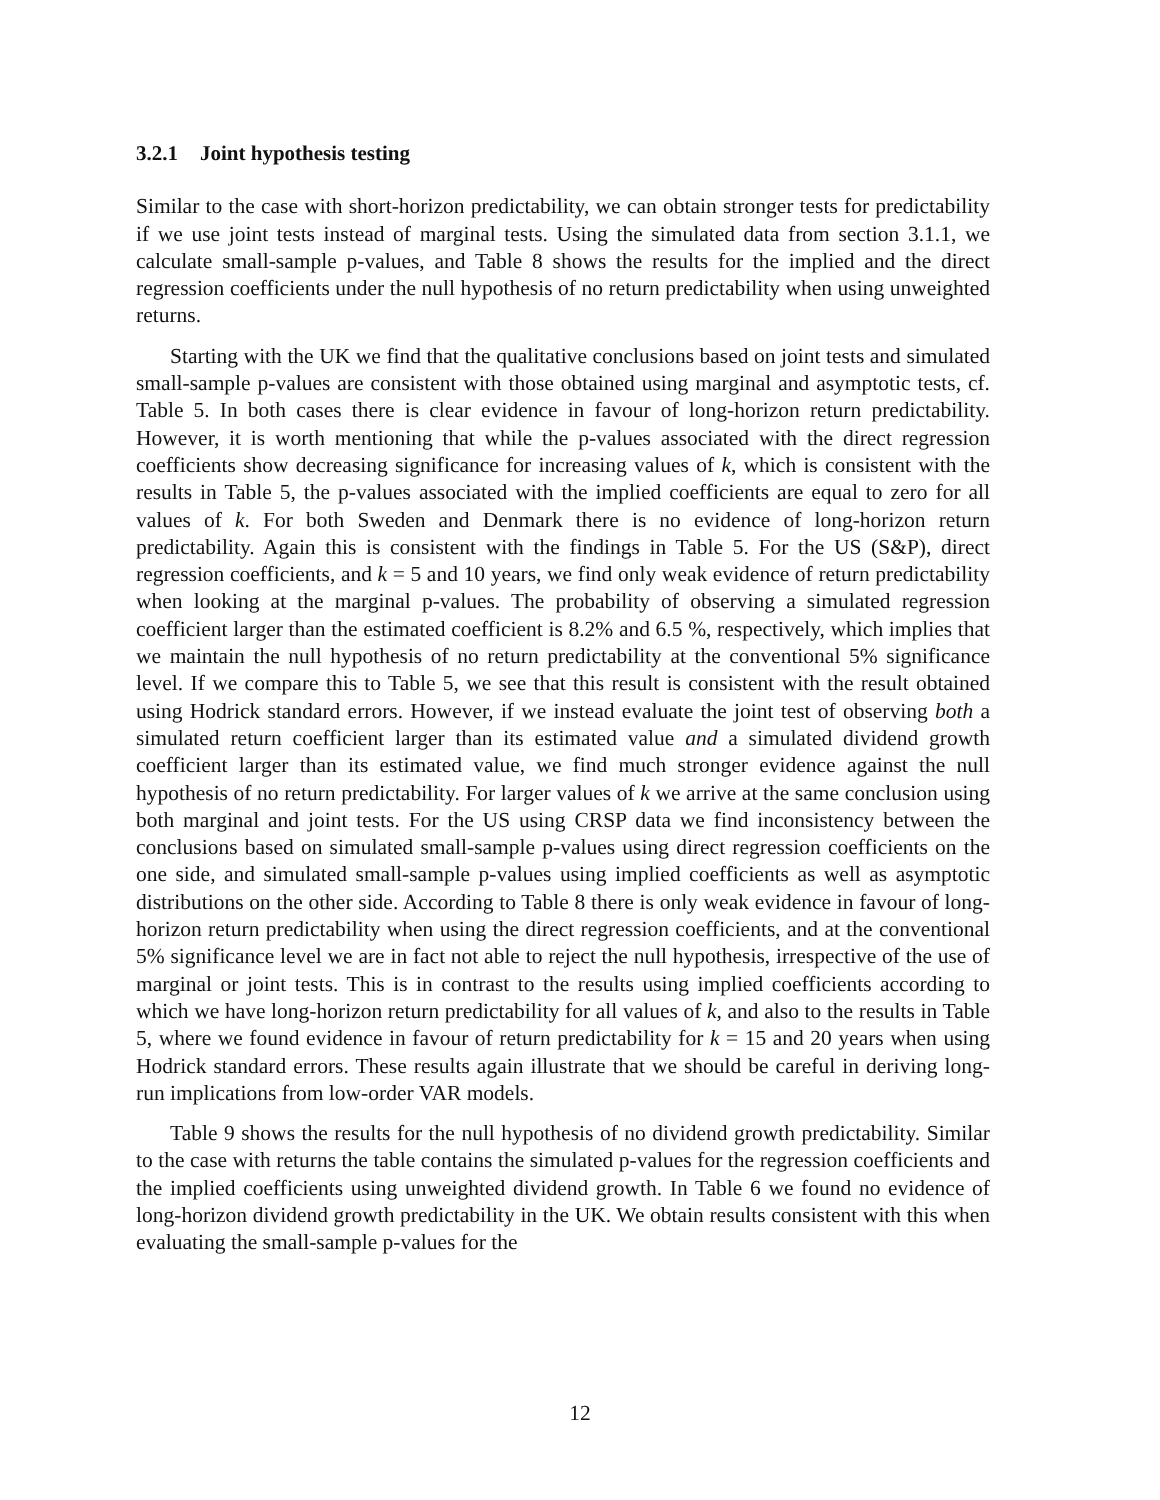3.2.1 Joint hypothesis testing
Similar to the case with short-horizon predictability, we can obtain stronger tests for predictability if we use joint tests instead of marginal tests. Using the simulated data from section 3.1.1, we calculate small-sample p-values, and Table 8 shows the results for the implied and the direct regression coefficients under the null hypothesis of no return predictability when using unweighted returns.
Starting with the UK we find that the qualitative conclusions based on joint tests and simulated small-sample p-values are consistent with those obtained using marginal and asymptotic tests, cf. Table 5. In both cases there is clear evidence in favour of long-horizon return predictability. However, it is worth mentioning that while the p-values associated with the direct regression coefficients show decreasing significance for increasing values of k, which is consistent with the results in Table 5, the p-values associated with the implied coefficients are equal to zero for all values of k. For both Sweden and Denmark there is no evidence of long-horizon return predictability. Again this is consistent with the findings in Table 5. For the US (S&P), direct regression coefficients, and k = 5 and 10 years, we find only weak evidence of return predictability when looking at the marginal p-values. The probability of observing a simulated regression coefficient larger than the estimated coefficient is 8.2% and 6.5 %, respectively, which implies that we maintain the null hypothesis of no return predictability at the conventional 5% significance level. If we compare this to Table 5, we see that this result is consistent with the result obtained using Hodrick standard errors. However, if we instead evaluate the joint test of observing both a simulated return coefficient larger than its estimated value and a simulated dividend growth coefficient larger than its estimated value, we find much stronger evidence against the null hypothesis of no return predictability. For larger values of k we arrive at the same conclusion using both marginal and joint tests. For the US using CRSP data we find inconsistency between the conclusions based on simulated small-sample p-values using direct regression coefficients on the one side, and simulated small-sample p-values using implied coefficients as well as asymptotic distributions on the other side. According to Table 8 there is only weak evidence in favour of long-horizon return predictability when using the direct regression coefficients, and at the conventional 5% significance level we are in fact not able to reject the null hypothesis, irrespective of the use of marginal or joint tests. This is in contrast to the results using implied coefficients according to which we have long-horizon return predictability for all values of k, and also to the results in Table 5, where we found evidence in favour of return predictability for k = 15 and 20 years when using Hodrick standard errors. These results again illustrate that we should be careful in deriving long-run implications from low-order VAR models.
Table 9 shows the results for the null hypothesis of no dividend growth predictability. Similar to the case with returns the table contains the simulated p-values for the regression coefficients and the implied coefficients using unweighted dividend growth. In Table 6 we found no evidence of long-horizon dividend growth predictability in the UK. We obtain results consistent with this when evaluating the small-sample p-values for the
12